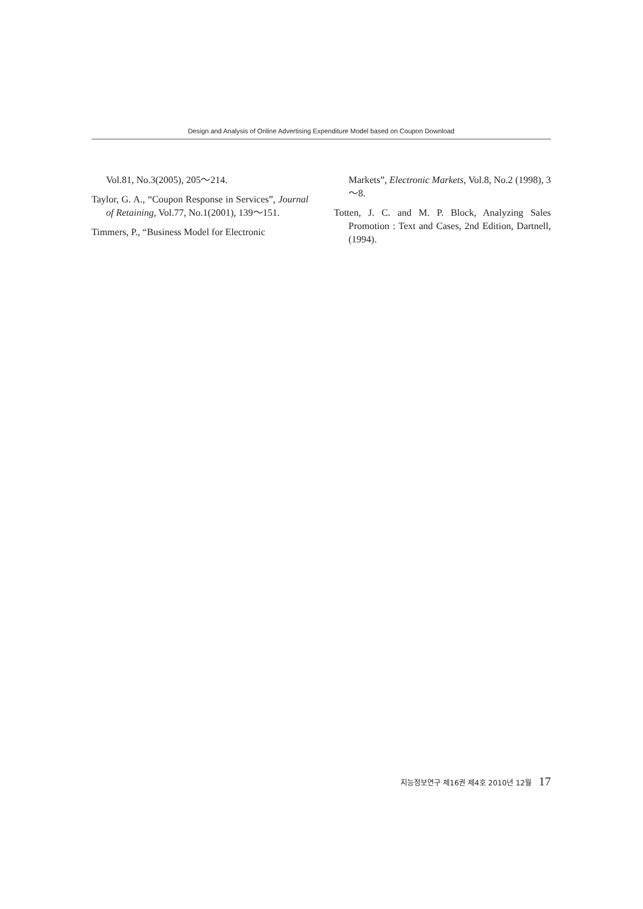Design and Analysis of Online Advertising Expenditure Model based on Coupon Download
Vol.81, No.3(2005), 205～214.
Taylor, G. A., “Coupon Response in Services”, Journal of Retaining, Vol.77, No.1(2001), 139～151.
Timmers, P., “Business Model for Electronic
Markets”, Electronic Markets, Vol.8, No.2 (1998), 3～8.
Totten, J. C. and M. P. Block, Analyzing Sales Promotion : Text and Cases, 2nd Edition, Dartnell, (1994).
지능정보연구 제16권 제4호 2010년 12월 17